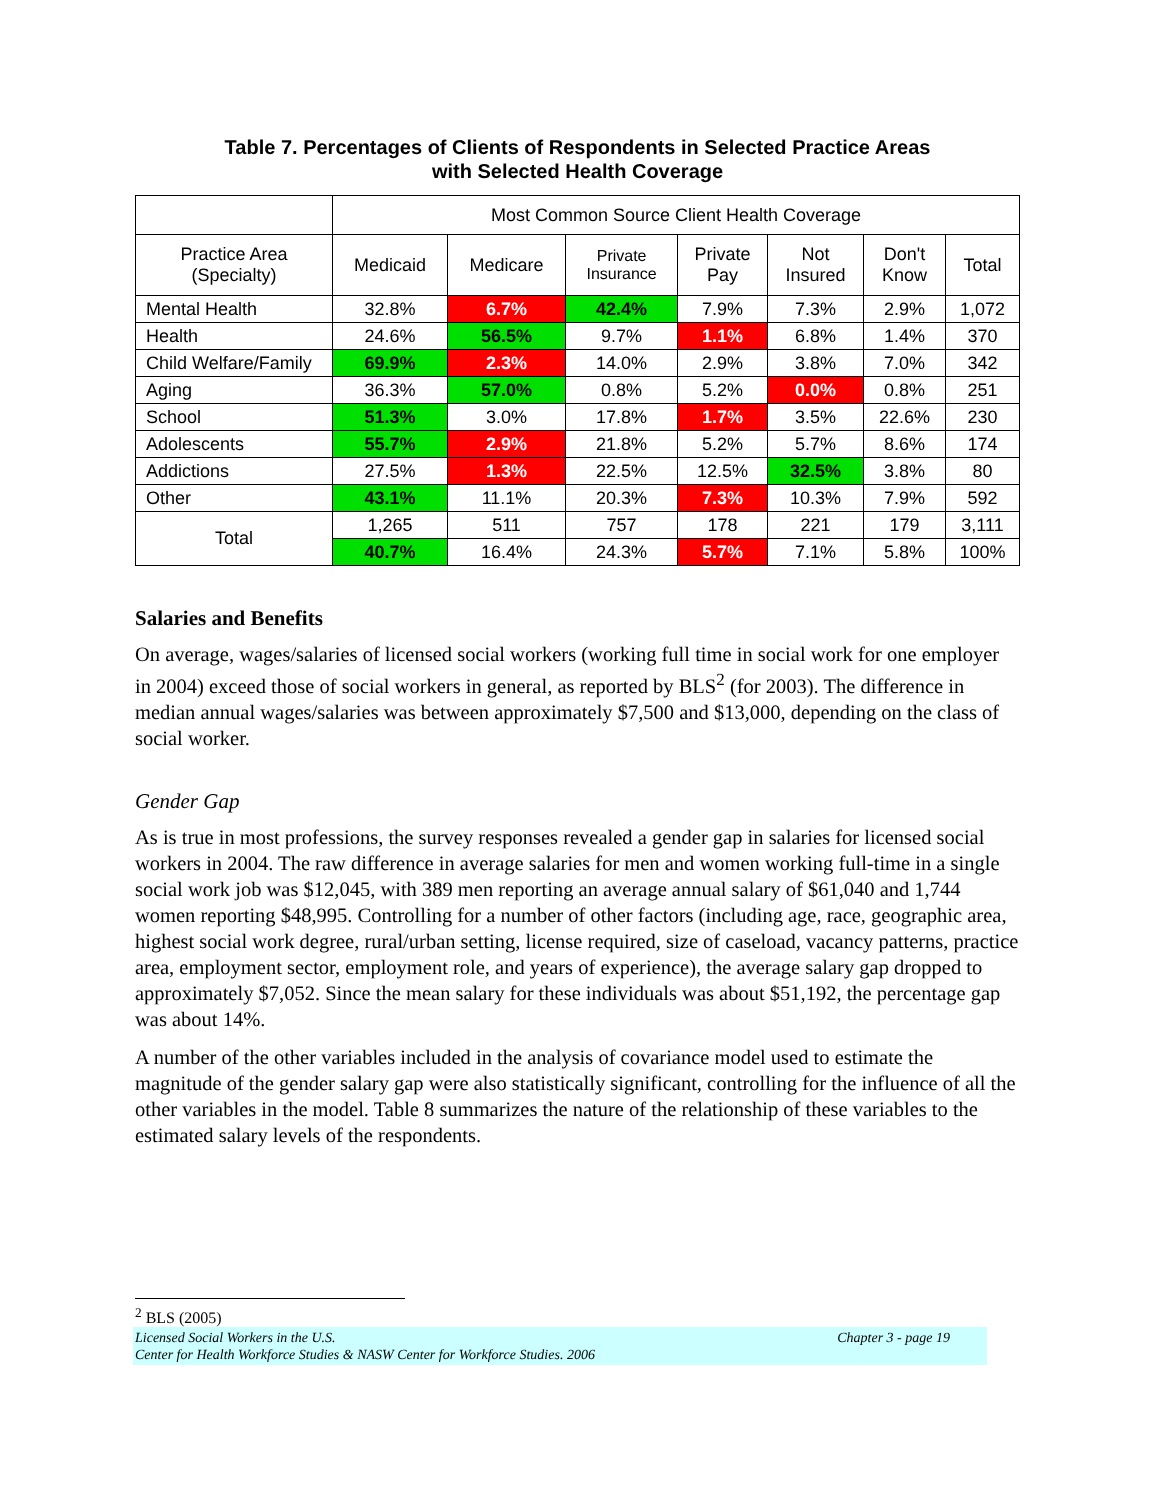Table 7. Percentages of Clients of Respondents in Selected Practice Areas
with Selected Health Coverage
| | Most Common Source Client Health Coverage | | | | | | |
| --- | --- | --- | --- | --- | --- | --- | --- |
| Practice Area (Specialty) | Medicaid | Medicare | Private Insurance | Private Pay | Not Insured | Don't Know | Total |
| Mental Health | 32.8% | 6.7% | 42.4% | 7.9% | 7.3% | 2.9% | 1,072 |
| Health | 24.6% | 56.5% | 9.7% | 1.1% | 6.8% | 1.4% | 370 |
| Child Welfare/Family | 69.9% | 2.3% | 14.0% | 2.9% | 3.8% | 7.0% | 342 |
| Aging | 36.3% | 57.0% | 0.8% | 5.2% | 0.0% | 0.8% | 251 |
| School | 51.3% | 3.0% | 17.8% | 1.7% | 3.5% | 22.6% | 230 |
| Adolescents | 55.7% | 2.9% | 21.8% | 5.2% | 5.7% | 8.6% | 174 |
| Addictions | 27.5% | 1.3% | 22.5% | 12.5% | 32.5% | 3.8% | 80 |
| Other | 43.1% | 11.1% | 20.3% | 7.3% | 10.3% | 7.9% | 592 |
| Total | 1,265 | 511 | 757 | 178 | 221 | 179 | 3,111 |
| | 40.7% | 16.4% | 24.3% | 5.7% | 7.1% | 5.8% | 100% |
Salaries and Benefits
On average, wages/salaries of licensed social workers (working full time in social work for one employer in 2004) exceed those of social workers in general, as reported by BLS<sup>2</sup> (for 2003). The difference in median annual wages/salaries was between approximately $7,500 and $13,000, depending on the class of social worker.
Gender Gap
As is true in most professions, the survey responses revealed a gender gap in salaries for licensed social workers in 2004. The raw difference in average salaries for men and women working full-time in a single social work job was $12,045, with 389 men reporting an average annual salary of $61,040 and 1,744 women reporting $48,995. Controlling for a number of other factors (including age, race, geographic area, highest social work degree, rural/urban setting, license required, size of caseload, vacancy patterns, practice area, employment sector, employment role, and years of experience), the average salary gap dropped to approximately $7,052. Since the mean salary for these individuals was about $51,192, the percentage gap was about 14%.
A number of the other variables included in the analysis of covariance model used to estimate the magnitude of the gender salary gap were also statistically significant, controlling for the influence of all the other variables in the model. Table 8 summarizes the nature of the relationship of these variables to the estimated salary levels of the respondents.
<sup>2</sup> BLS (2005)
Licensed Social Workers in the U.S. Chapter 3 - page 19
Center for Health Workforce Studies & NASW Center for Workforce Studies. 2006